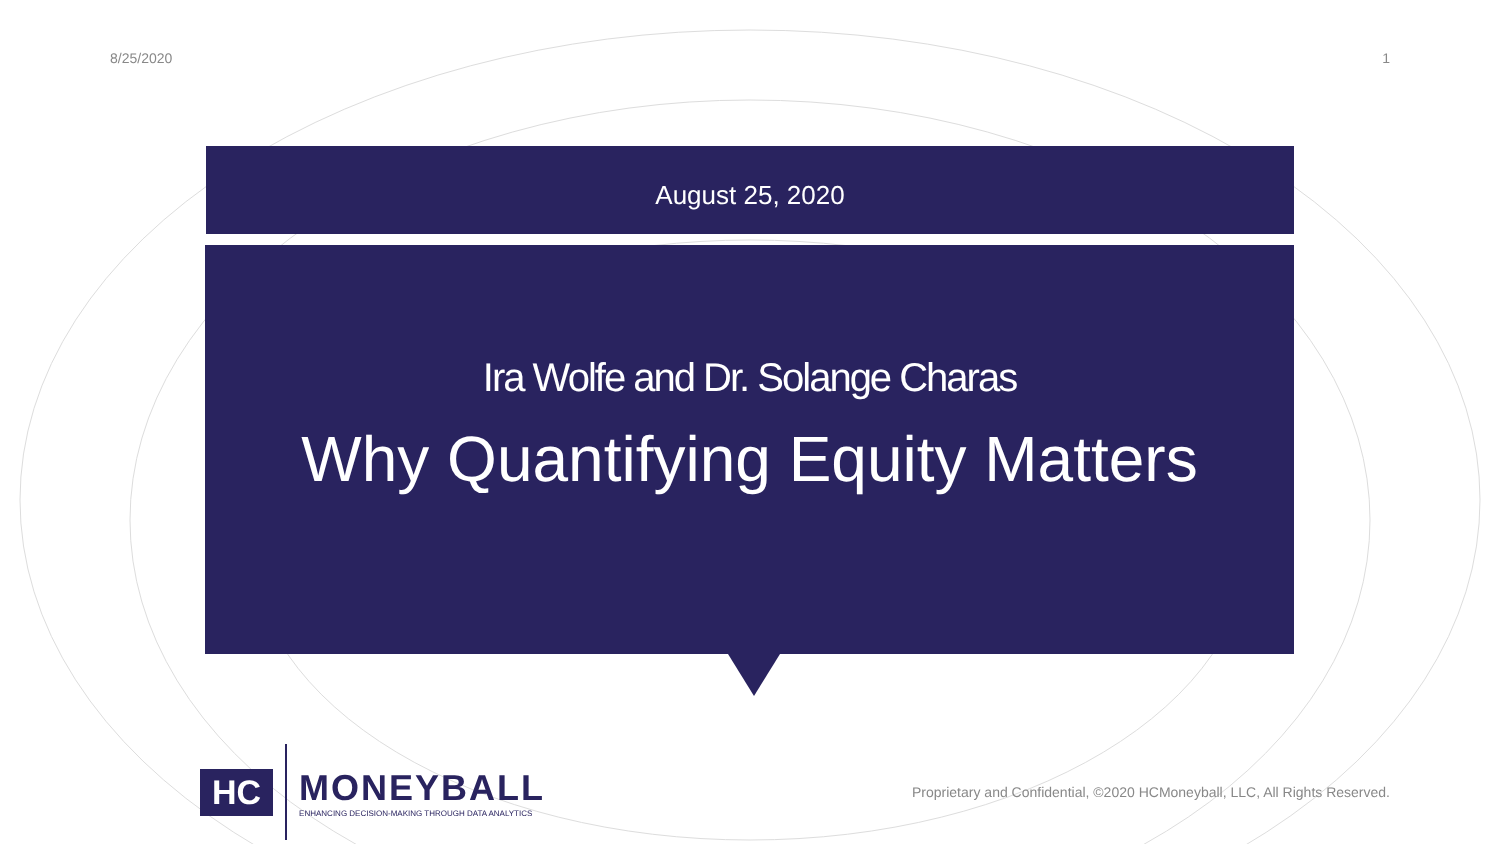8/25/2020 1
August 25, 2020
Ira Wolfe and Dr. Solange Charas
Why Quantifying Equity Matters
HC
MONEYBALL
ENHANCING DECISION-MAKING THROUGH DATA ANALYTICS
Proprietary and Confidential, ©2020 HCMoneyball, LLC, All Rights Reserved.